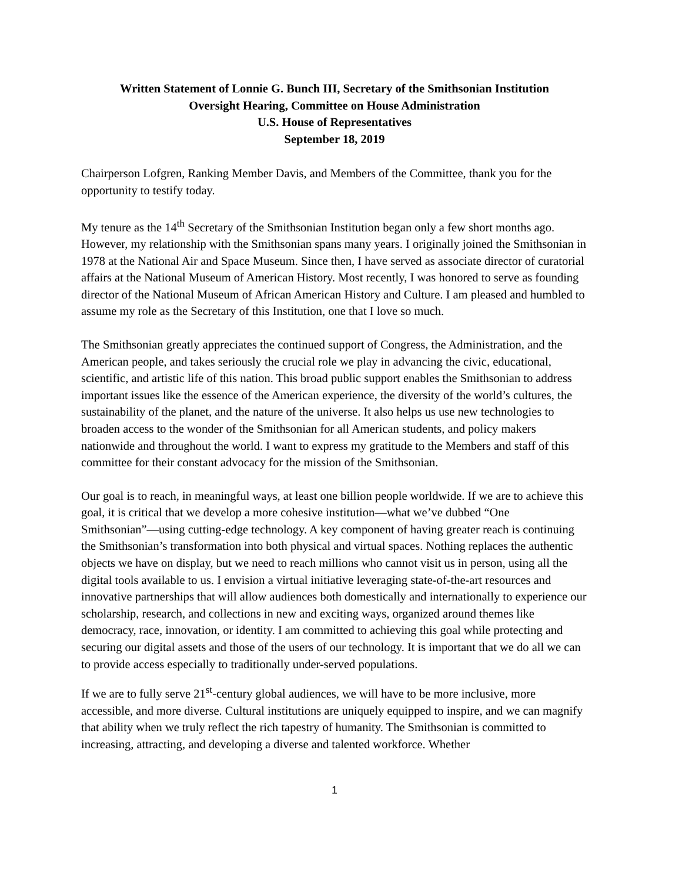Written Statement of Lonnie G. Bunch III, Secretary of the Smithsonian Institution
Oversight Hearing, Committee on House Administration
U.S. House of Representatives
September 18, 2019
Chairperson Lofgren, Ranking Member Davis, and Members of the Committee, thank you for the opportunity to testify today.
My tenure as the 14<sup>th</sup> Secretary of the Smithsonian Institution began only a few short months ago. However, my relationship with the Smithsonian spans many years. I originally joined the Smithsonian in 1978 at the National Air and Space Museum. Since then, I have served as associate director of curatorial affairs at the National Museum of American History. Most recently, I was honored to serve as founding director of the National Museum of African American History and Culture. I am pleased and humbled to assume my role as the Secretary of this Institution, one that I love so much.
The Smithsonian greatly appreciates the continued support of Congress, the Administration, and the American people, and takes seriously the crucial role we play in advancing the civic, educational, scientific, and artistic life of this nation. This broad public support enables the Smithsonian to address important issues like the essence of the American experience, the diversity of the world’s cultures, the sustainability of the planet, and the nature of the universe. It also helps us use new technologies to broaden access to the wonder of the Smithsonian for all American students, and policy makers nationwide and throughout the world. I want to express my gratitude to the Members and staff of this committee for their constant advocacy for the mission of the Smithsonian.
Our goal is to reach, in meaningful ways, at least one billion people worldwide. If we are to achieve this goal, it is critical that we develop a more cohesive institution—what we’ve dubbed “One Smithsonian”—using cutting-edge technology. A key component of having greater reach is continuing the Smithsonian’s transformation into both physical and virtual spaces. Nothing replaces the authentic objects we have on display, but we need to reach millions who cannot visit us in person, using all the digital tools available to us. I envision a virtual initiative leveraging state-of-the-art resources and innovative partnerships that will allow audiences both domestically and internationally to experience our scholarship, research, and collections in new and exciting ways, organized around themes like democracy, race, innovation, or identity. I am committed to achieving this goal while protecting and securing our digital assets and those of the users of our technology. It is important that we do all we can to provide access especially to traditionally under-served populations.
If we are to fully serve 21<sup>st</sup>-century global audiences, we will have to be more inclusive, more accessible, and more diverse. Cultural institutions are uniquely equipped to inspire, and we can magnify that ability when we truly reflect the rich tapestry of humanity. The Smithsonian is committed to increasing, attracting, and developing a diverse and talented workforce. Whether
1